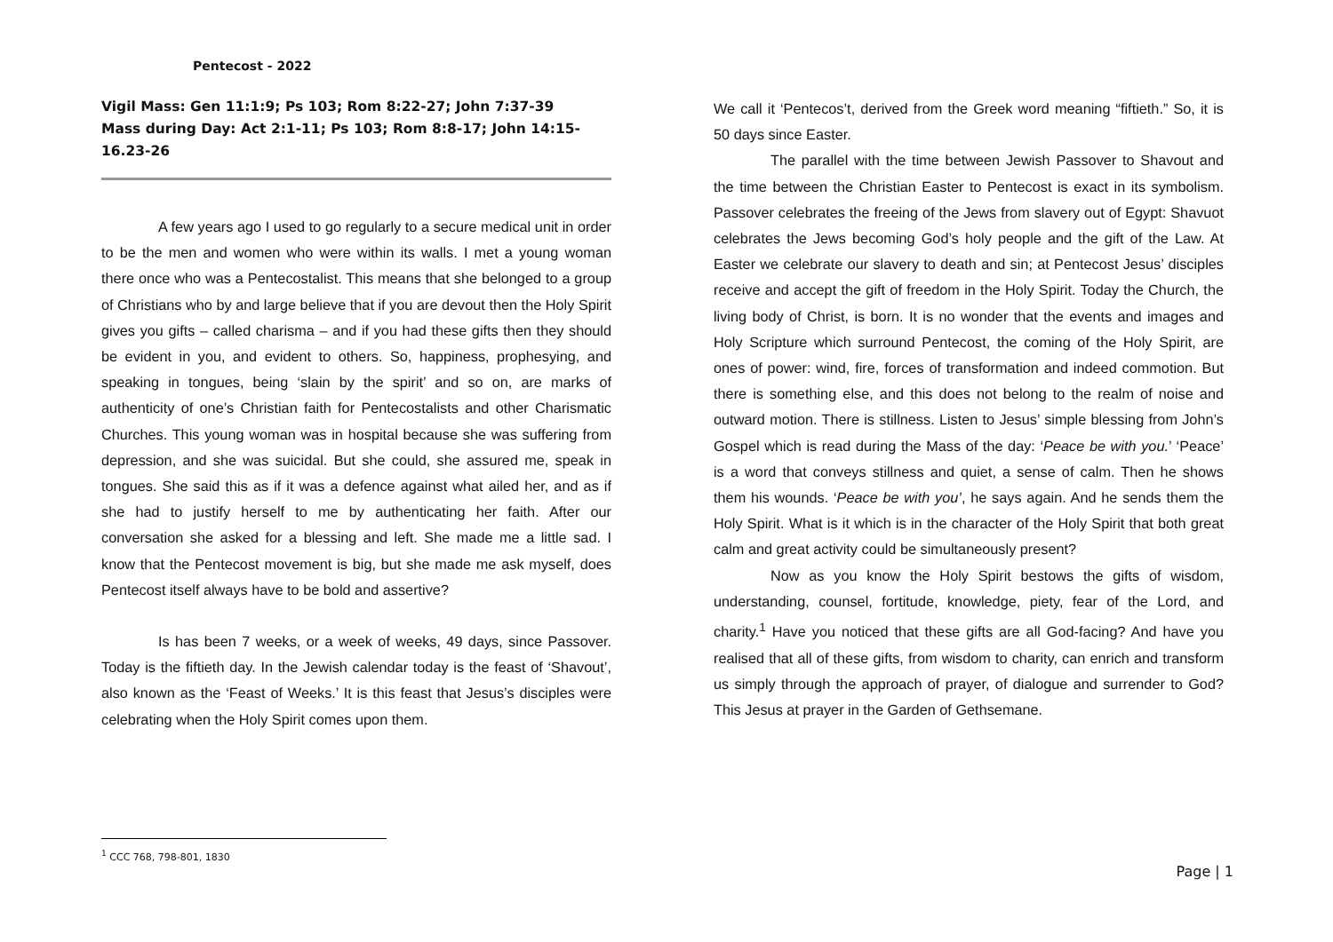Pentecost - 2022
Vigil Mass: Gen 11:1:9; Ps 103; Rom 8:22-27; John 7:37-39
Mass during Day: Act 2:1-11; Ps 103; Rom 8:8-17; John 14:15-16.23-26
A few years ago I used to go regularly to a secure medical unit in order to be the men and women who were within its walls. I met a young woman there once who was a Pentecostalist. This means that she belonged to a group of Christians who by and large believe that if you are devout then the Holy Spirit gives you gifts – called charisma – and if you had these gifts then they should be evident in you, and evident to others. So, happiness, prophesying, and speaking in tongues, being ‘slain by the spirit’ and so on, are marks of authenticity of one’s Christian faith for Pentecostalists and other Charismatic Churches. This young woman was in hospital because she was suffering from depression, and she was suicidal. But she could, she assured me, speak in tongues. She said this as if it was a defence against what ailed her, and as if she had to justify herself to me by authenticating her faith. After our conversation she asked for a blessing and left. She made me a little sad. I know that the Pentecost movement is big, but she made me ask myself, does Pentecost itself always have to be bold and assertive?
Is has been 7 weeks, or a week of weeks, 49 days, since Passover. Today is the fiftieth day. In the Jewish calendar today is the feast of ‘Shavout’, also known as the ‘Feast of Weeks.’ It is this feast that Jesus’s disciples were celebrating when the Holy Spirit comes upon them.
We call it ‘Pentecos’t, derived from the Greek word meaning “fiftieth.” So, it is 50 days since Easter.
The parallel with the time between Jewish Passover to Shavout and the time between the Christian Easter to Pentecost is exact in its symbolism. Passover celebrates the freeing of the Jews from slavery out of Egypt: Shavuot celebrates the Jews becoming God’s holy people and the gift of the Law. At Easter we celebrate our slavery to death and sin; at Pentecost Jesus’ disciples receive and accept the gift of freedom in the Holy Spirit. Today the Church, the living body of Christ, is born. It is no wonder that the events and images and Holy Scripture which surround Pentecost, the coming of the Holy Spirit, are ones of power: wind, fire, forces of transformation and indeed commotion. But there is something else, and this does not belong to the realm of noise and outward motion. There is stillness. Listen to Jesus’ simple blessing from John’s Gospel which is read during the Mass of the day: ‘Peace be with you.’ ‘Peace’ is a word that conveys stillness and quiet, a sense of calm. Then he shows them his wounds. ‘Peace be with you’, he says again. And he sends them the Holy Spirit. What is it which is in the character of the Holy Spirit that both great calm and great activity could be simultaneously present?
Now as you know the Holy Spirit bestows the gifts of wisdom, understanding, counsel, fortitude, knowledge, piety, fear of the Lord, and charity.<sup>1</sup> Have you noticed that these gifts are all God-facing? And have you realised that all of these gifts, from wisdom to charity, can enrich and transform us simply through the approach of prayer, of dialogue and surrender to God? This Jesus at prayer in the Garden of Gethsemane.
<sup>1</sup> CCC 768, 798-801, 1830
Page | 1